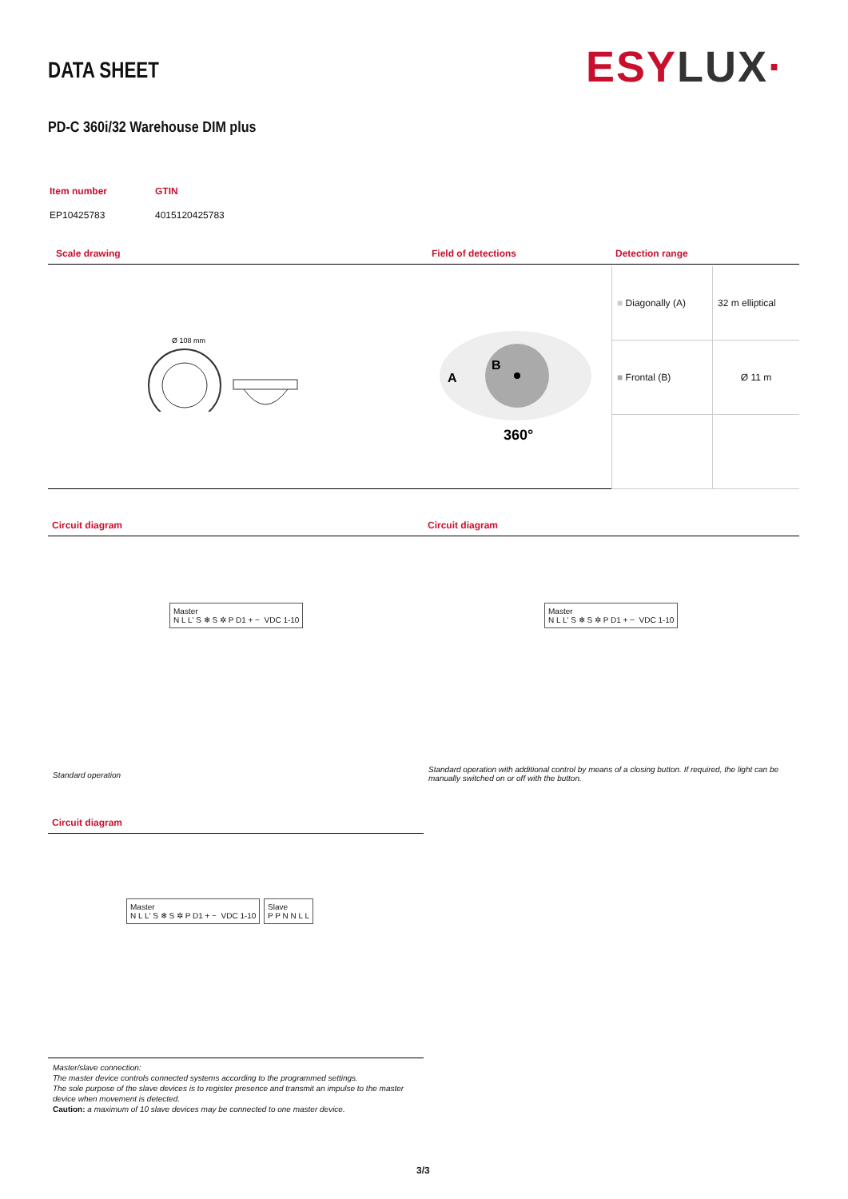DATA SHEET ESY LUX·
PD-C 360i/32 Warehouse DIM plus
| Item number | GTIN |
| EP10425783 | 4015120425783 |
Scale drawing Field of detections Detection range
Ø 108 mm
A
B
360°
| ■ Diagonally (A) | 32 m elliptical |
| ■ Frontal (B) | Ø 11 m |
Circuit diagram Circuit diagram
Master
N L L' S ❄ S ✲ P D1 + − VDC 1-10
Master
N L L' S ❄ S ✲ P D1 + − VDC 1-10
Standard operation
Standard operation with additional control by means of a closing button. If required, the light can be manually switched on or off with the button.
Circuit diagram
Master
N L L' S ❄ S ✲ P D1 + − VDC 1-10
Slave
P P N N L L
Master/slave connection:
The master device controls connected systems according to the programmed settings.
The sole purpose of the slave devices is to register presence and transmit an impulse to the master device when movement is detected.
Caution: a maximum of 10 slave devices may be connected to one master device.
3/3